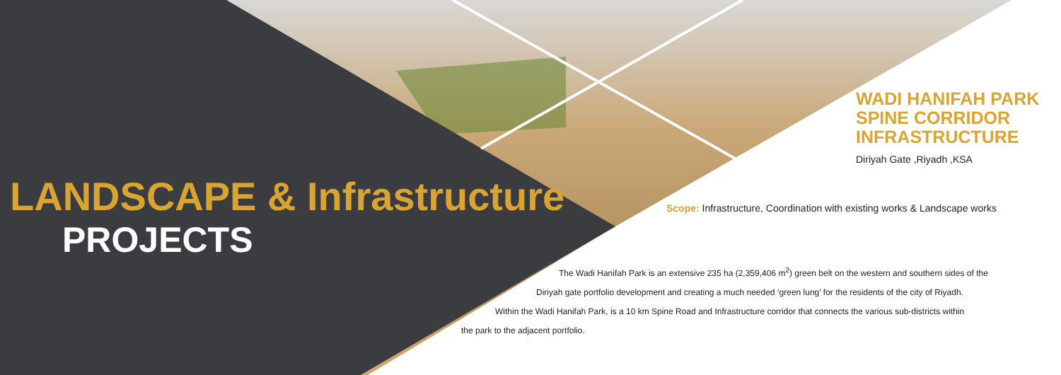LANDSCAPE & Infrastructure
PROJECTS
WADI HANIFAH PARK
SPINE CORRIDOR
INFRASTRUCTURE
Diriyah Gate ,Riyadh ,KSA
Scope: Infrastructure, Coordination with existing works & Landscape works
The Wadi Hanifah Park is an extensive 235 ha (2,359,406 m<sup>2</sup>) green belt on the western and southern sides of the
Diriyah gate portfolio development and creating a much needed ‘green lung’ for the residents of the city of Riyadh.
Within the Wadi Hanifah Park, is a 10 km Spine Road and Infrastructure corridor that connects the various sub-districts within
the park to the adjacent portfolio.